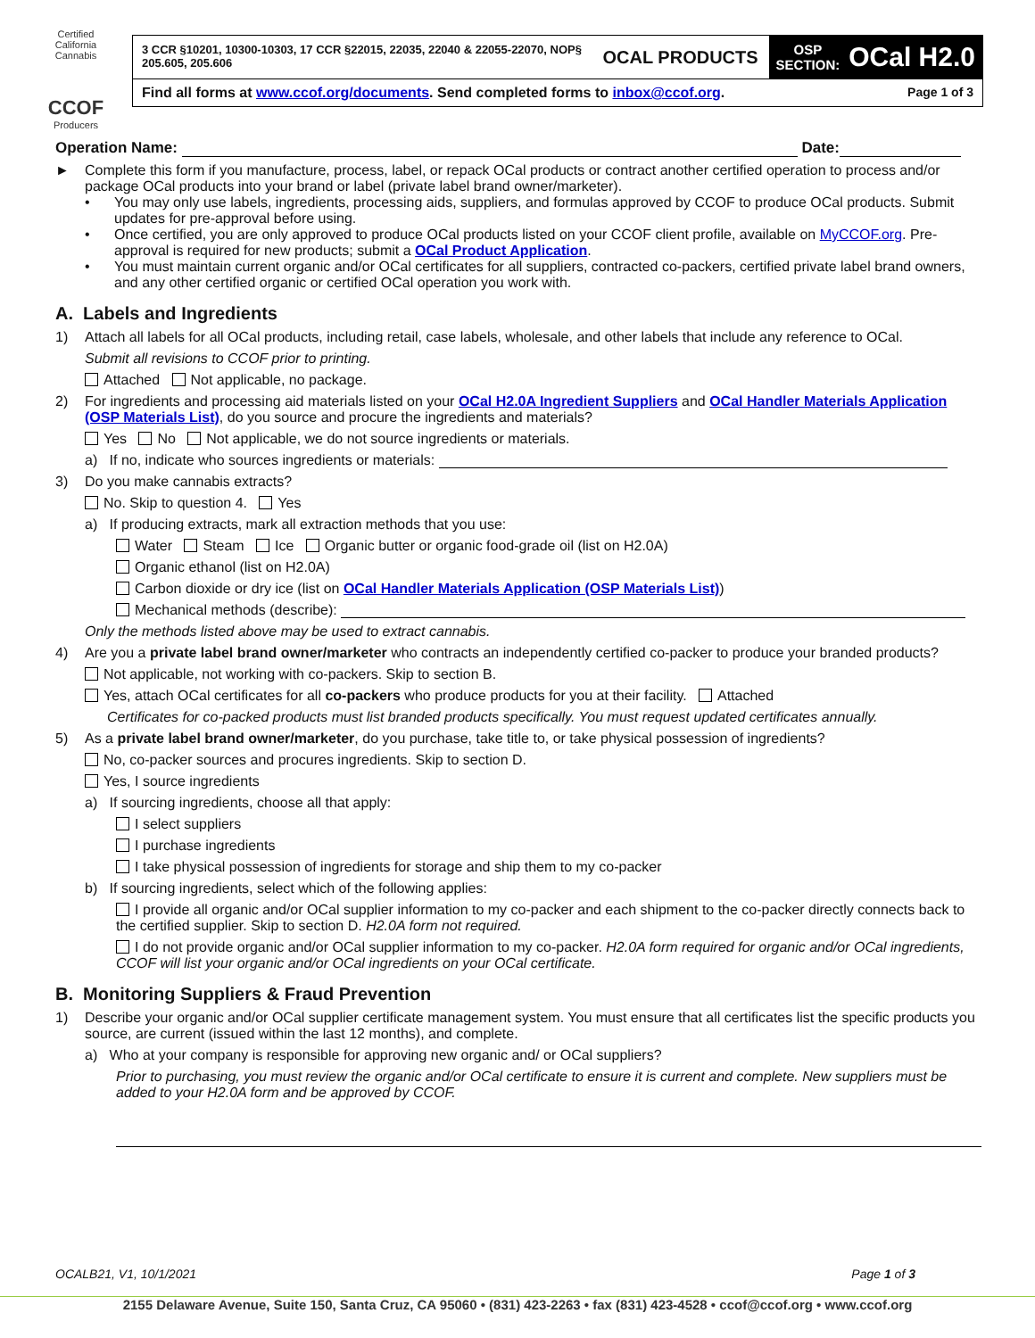Certified California Cannabis
CCOF
Producers
3 CCR §10201, 10300-10303, 17 CCR §22015, 22035, 22040 & 22055-22070, NOP§ 205.605, 205.606
OCAL PRODUCTS
OSP
SECTION: OCal H2.0
Find all forms at www.ccof.org/documents. Send completed forms to inbox@ccof.org. Page 1 of 3
Operation Name: Date:
► Complete this form if you manufacture, process, label, or repack OCal products or contract another certified operation to process and/or package OCal products into your brand or label (private label brand owner/marketer).
• You may only use labels, ingredients, processing aids, suppliers, and formulas approved by CCOF to produce OCal products. Submit updates for pre-approval before using.
• Once certified, you are only approved to produce OCal products listed on your CCOF client profile, available on MyCCOF.org. Pre-approval is required for new products; submit a OCal Product Application.
• You must maintain current organic and/or OCal certificates for all suppliers, contracted co-packers, certified private label brand owners, and any other certified organic or certified OCal operation you work with.
A. Labels and Ingredients
1) Attach all labels for all OCal products, including retail, case labels, wholesale, and other labels that include any reference to OCal.
Submit all revisions to CCOF prior to printing.
Attached Not applicable, no package.
2) For ingredients and processing aid materials listed on your OCal H2.0A Ingredient Suppliers and OCal Handler Materials Application (OSP Materials List), do you source and procure the ingredients and materials?
Yes No Not applicable, we do not source ingredients or materials.
a) If no, indicate who sources ingredients or materials:
3) Do you make cannabis extracts?
No. Skip to question 4. Yes
a) If producing extracts, mark all extraction methods that you use:
Water Steam Ice Organic butter or organic food-grade oil (list on H2.0A)
Organic ethanol (list on H2.0A)
Carbon dioxide or dry ice (list on OCal Handler Materials Application (OSP Materials List))
Mechanical methods (describe):
Only the methods listed above may be used to extract cannabis.
4) Are you a private label brand owner/marketer who contracts an independently certified co-packer to produce your branded products?
Not applicable, not working with co-packers. Skip to section B.
Yes, attach OCal certificates for all co-packers who produce products for you at their facility. Attached
Certificates for co-packed products must list branded products specifically. You must request updated certificates annually.
5) As a private label brand owner/marketer, do you purchase, take title to, or take physical possession of ingredients?
No, co-packer sources and procures ingredients. Skip to section D.
Yes, I source ingredients
a) If sourcing ingredients, choose all that apply:
I select suppliers
I purchase ingredients
I take physical possession of ingredients for storage and ship them to my co-packer
b) If sourcing ingredients, select which of the following applies:
I provide all organic and/or OCal supplier information to my co-packer and each shipment to the co-packer directly connects back to the certified supplier. Skip to section D. H2.0A form not required.
I do not provide organic and/or OCal supplier information to my co-packer. H2.0A form required for organic and/or OCal ingredients, CCOF will list your organic and/or OCal ingredients on your OCal certificate.
B. Monitoring Suppliers & Fraud Prevention
1) Describe your organic and/or OCal supplier certificate management system. You must ensure that all certificates list the specific products you source, are current (issued within the last 12 months), and complete.
a) Who at your company is responsible for approving new organic and/ or OCal suppliers?
Prior to purchasing, you must review the organic and/or OCal certificate to ensure it is current and complete. New suppliers must be added to your H2.0A form and be approved by CCOF.
OCALB21, V1, 10/1/2021 Page 1 of 3
2155 Delaware Avenue, Suite 150, Santa Cruz, CA 95060 • (831) 423-2263 • fax (831) 423-4528 • ccof@ccof.org • www.ccof.org